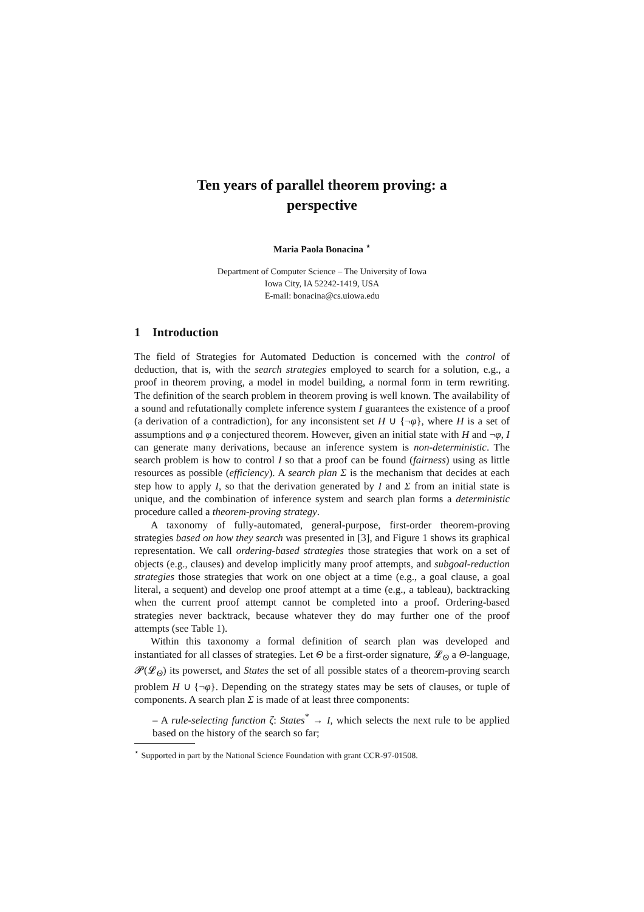Ten years of parallel theorem proving: a
perspective
Maria Paola Bonacina <sup>⋆</sup>
Department of Computer Science – The University of Iowa
Iowa City, IA 52242-1419, USA
E-mail: bonacina@cs.uiowa.edu
1 Introduction
The field of Strategies for Automated Deduction is concerned with the control of deduction, that is, with the search strategies employed to search for a solution, e.g., a proof in theorem proving, a model in model building, a normal form in term rewriting. The definition of the search problem in theorem proving is well known. The availability of a sound and refutationally complete inference system I guarantees the existence of a proof (a derivation of a contradiction), for any inconsistent set H ∪ {¬φ}, where H is a set of assumptions and φ a conjectured theorem. However, given an initial state with H and ¬φ, I can generate many derivations, because an inference system is non-deterministic. The search problem is how to control I so that a proof can be found (fairness) using as little resources as possible (efficiency). A search plan Σ is the mechanism that decides at each step how to apply I, so that the derivation generated by I and Σ from an initial state is unique, and the combination of inference system and search plan forms a deterministic procedure called a theorem-proving strategy.
A taxonomy of fully-automated, general-purpose, first-order theorem-proving strategies based on how they search was presented in [3], and Figure 1 shows its graphical representation. We call ordering-based strategies those strategies that work on a set of objects (e.g., clauses) and develop implicitly many proof attempts, and subgoal-reduction strategies those strategies that work on one object at a time (e.g., a goal clause, a goal literal, a sequent) and develop one proof attempt at a time (e.g., a tableau), backtracking when the current proof attempt cannot be completed into a proof. Ordering-based strategies never backtrack, because whatever they do may further one of the proof attempts (see Table 1).
Within this taxonomy a formal definition of search plan was developed and instantiated for all classes of strategies. Let Θ be a first-order signature, 𝓛<sub>Θ</sub> a Θ-language, 𝓟(𝓛<sub>Θ</sub>) its powerset, and States the set of all possible states of a theorem-proving search problem H ∪ {¬φ}. Depending on the strategy states may be sets of clauses, or tuple of components. A search plan Σ is made of at least three components:
– A rule-selecting function ζ: States<sup>*</sup> → I, which selects the next rule to be applied based on the history of the search so far;
<sup>⋆</sup> Supported in part by the National Science Foundation with grant CCR-97-01508.